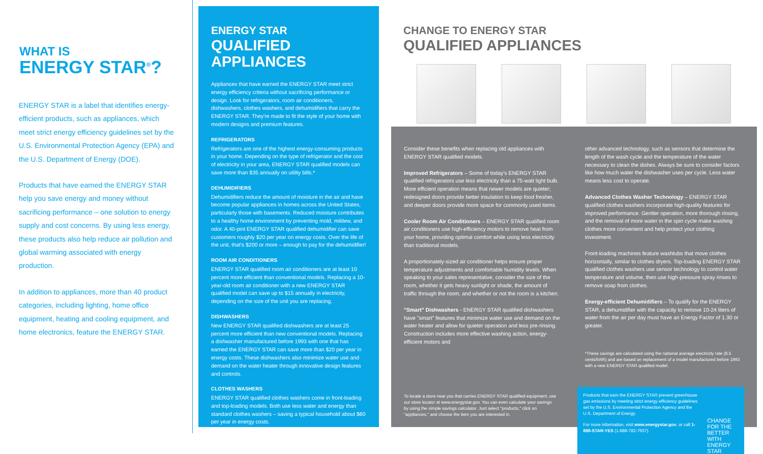WHAT IS
ENERGY STAR<sup>®</sup>?
ENERGY STAR is a label that identifies energy-efficient products, such as appliances, which meet strict energy efficiency guidelines set by the U.S. Environmental Protection Agency (EPA) and the U.S. Department of Energy (DOE).
Products that have earned the ENERGY STAR help you save energy and money without sacrificing performance – one solution to energy supply and cost concerns. By using less energy, these products also help reduce air pollution and global warming associated with energy production.
In addition to appliances, more than 40 product categories, including lighting, home office equipment, heating and cooling equipment, and home electronics, feature the ENERGY STAR.
ENERGY STAR
QUALIFIED APPLIANCES
Appliances that have earned the ENERGY STAR meet strict energy efficiency criteria without sacrificing performance or design. Look for refrigerators, room air conditioners, dishwashers, clothes washers, and dehumidifiers that carry the ENERGY STAR. They're made to fit the style of your home with modern designs and premium features.
REFRIGERATORS
Refrigerators are one of the highest energy-consuming products in your home. Depending on the type of refrigerator and the cost of electricity in your area, ENERGY STAR qualified models can save more than $35 annually on utility bills.*
DEHUMIDIFIERS
Dehumidifiers reduce the amount of moisture in the air and have become popular appliances in homes across the United States, particularly those with basements. Reduced moisture contributes to a healthy home environment by preventing mold, mildew, and odor. A 40-pint ENERGY STAR qualified dehumidifier can save customers roughly $20 per year on energy costs. Over the life of the unit, that's $200 or more – enough to pay for the dehumidifier!
ROOM AIR CONDITIONERS
ENERGY STAR qualified room air conditioners are at least 10 percent more efficient than conventional models. Replacing a 10-year-old room air conditioner with a new ENERGY STAR qualified model can save up to $15 annually in electricity, depending on the size of the unit you are replacing.
DISHWASHERS
New ENERGY STAR qualified dishwashers are at least 25 percent more efficient than new conventional models. Replacing a dishwasher manufactured before 1993 with one that has earned the ENERGY STAR can save more than $20 per year in energy costs. These dishwashers also minimize water use and demand on the water heater through innovative design features and controls.
CLOTHES WASHERS
ENERGY STAR qualified clothes washers come in front-loading and top-loading models. Both use less water and energy than standard clothes washers – saving a typical household about $60 per year in energy costs.
CHANGE TO ENERGY STAR
QUALIFIED APPLIANCES
Consider these benefits when replacing old appliances with ENERGY STAR qualified models.
Improved Refrigerators – Some of today's ENERGY STAR qualified refrigerators use less electricity than a 75-watt light bulb. More efficient operation means that newer models are quieter; redesigned doors provide better insulation to keep food fresher, and deeper doors provide more space for commonly used items.
Cooler Room Air Conditioners – ENERGY STAR qualified room air conditioners use high-efficiency motors to remove heat from your home, providing optimal comfort while using less electricity than traditional models.
A proportionately-sized air conditioner helps ensure proper temperature adjustments and comfortable humidity levels. When speaking to your sales representative, consider the size of the room, whether it gets heavy sunlight or shade, the amount of traffic through the room, and whether or not the room is a kitchen.
"Smart" Dishwashers - ENERGY STAR qualified dishwashers have "smart" features that minimize water use and demand on the water heater and allow for quieter operation and less pre-rinsing. Construction includes more effective washing action, energy-efficient motors and
other advanced technology, such as sensors that determine the length of the wash cycle and the temperature of the water necessary to clean the dishes. Always be sure to consider factors like how much water the dishwasher uses per cycle. Less water means less cost to operate.
Advanced Clothes Washer Technology – ENERGY STAR qualified clothes washers incorporate high-quality features for improved performance. Gentler operation, more thorough rinsing, and the removal of more water in the spin cycle make washing clothes more convenient and help protect your clothing investment.
Front-loading machines feature washtubs that move clothes horizontally, similar to clothes dryers. Top-loading ENERGY STAR qualified clothes washers use sensor technology to control water temperature and volume, then use high-pressure spray rinses to remove soap from clothes.
Energy-efficient Dehumidifiers – To qualify for the ENERGY STAR, a dehumidifier with the capacity to remove 10-24 liters of water from the air per day must have an Energy Factor of 1.30 or greater.
*These savings are calculated using the national average electricity rate (8.5 cents/kWh) and are based on replacement of a model manufactured before 1993 with a new ENERGY STAR qualified model.
To locate a store near you that carries ENERGY STAR qualified equipment, use our store locator at www.energystar.gov. You can even calculate your savings by using the simple savings calculator. Just select "products," click on "appliances," and choose the item you are interested in.
Products that earn the ENERGY STAR prevent greenhouse gas emissions by meeting strict energy efficiency guidelines set by the U.S. Environmental Protection Agency and the U.S. Department of Energy.
For more information, visit www.energystar.gov, or call 1-888-STAR-YES (1-888-782-7937).
CHANGE FOR THE BETTER WITH ENERGY STAR